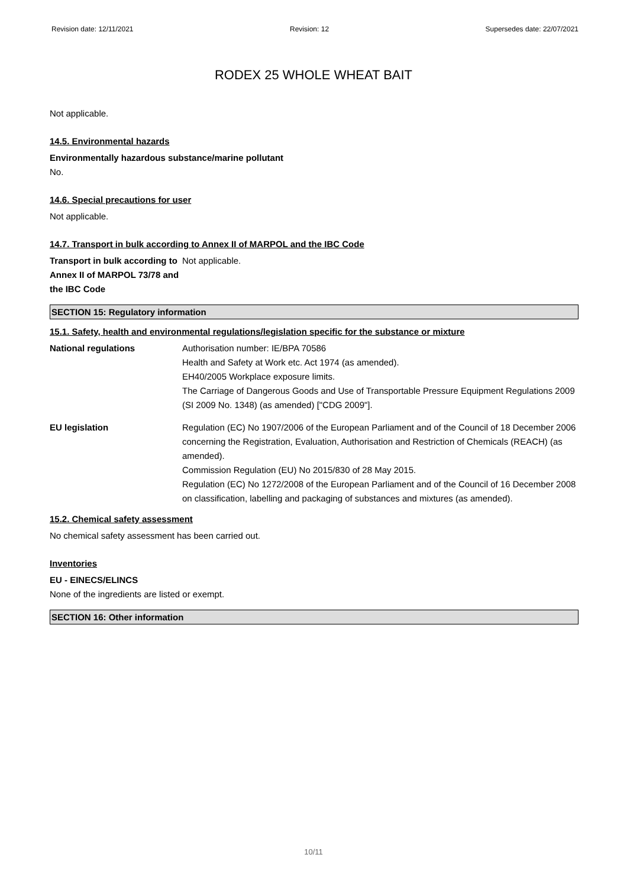Revision date: 12/11/2021 Revision: 12 Supersedes date: 22/07/2021
RODEX 25 WHOLE WHEAT BAIT
Not applicable.
14.5. Environmental hazards
Environmentally hazardous substance/marine pollutant
No.
14.6. Special precautions for user
Not applicable.
14.7. Transport in bulk according to Annex II of MARPOL and the IBC Code
Transport in bulk according to Annex II of MARPOL 73/78 and the IBC Code
Not applicable.
SECTION 15: Regulatory information
15.1. Safety, health and environmental regulations/legislation specific for the substance or mixture
National regulations Authorisation number: IE/BPA 70586
Health and Safety at Work etc. Act 1974 (as amended).
EH40/2005 Workplace exposure limits.
The Carriage of Dangerous Goods and Use of Transportable Pressure Equipment Regulations 2009 (SI 2009 No. 1348) (as amended) ["CDG 2009"].
EU legislation Regulation (EC) No 1907/2006 of the European Parliament and of the Council of 18 December 2006 concerning the Registration, Evaluation, Authorisation and Restriction of Chemicals (REACH) (as amended).
Commission Regulation (EU) No 2015/830 of 28 May 2015.
Regulation (EC) No 1272/2008 of the European Parliament and of the Council of 16 December 2008 on classification, labelling and packaging of substances and mixtures (as amended).
15.2. Chemical safety assessment
No chemical safety assessment has been carried out.
Inventories
EU - EINECS/ELINCS
None of the ingredients are listed or exempt.
SECTION 16: Other information
10/11